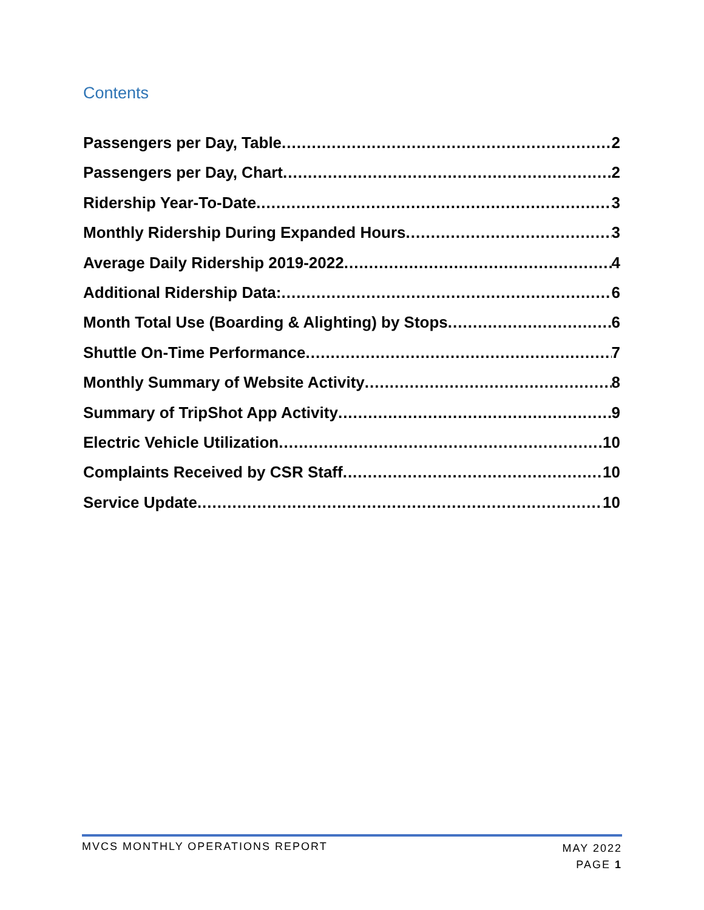Contents
Passengers per Day, Table 2
Passengers per Day, Chart 2
Ridership Year-To-Date 3
Monthly Ridership During Expanded Hours 3
Average Daily Ridership 2019-2022 4
Additional Ridership Data: 6
Month Total Use (Boarding & Alighting) by Stops 6
Shuttle On-Time Performance 7
Monthly Summary of Website Activity 8
Summary of TripShot App Activity 9
Electric Vehicle Utilization 10
Complaints Received by CSR Staff 10
Service Update 10
MVCS MONTHLY OPERATIONS REPORT
MAY 2022
PAGE 1